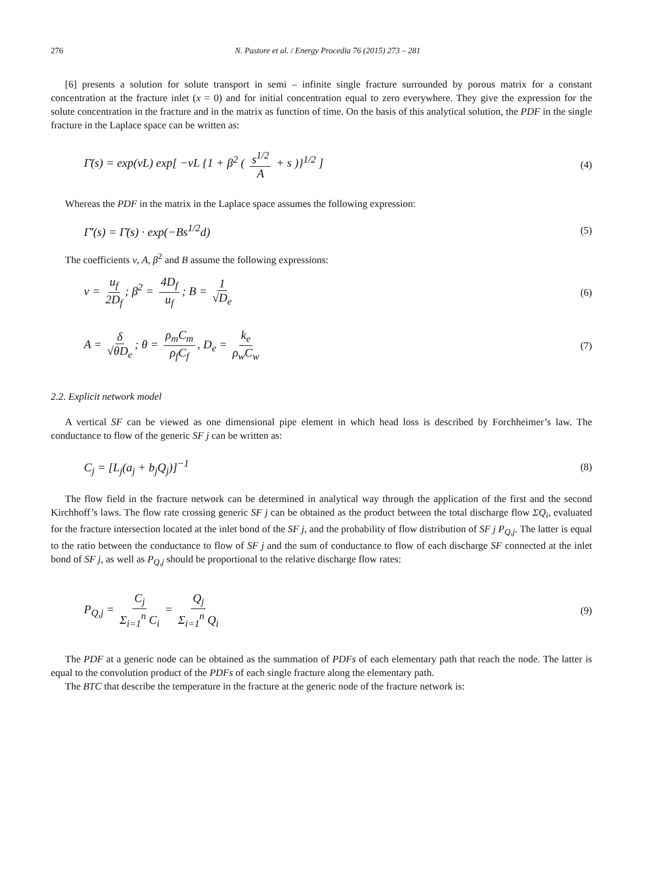276 N. Pastore et al. / Energy Procedia 76 (2015) 273 – 281
[6] presents a solution for solute transport in semi – infinite single fracture surrounded by porous matrix for a constant concentration at the fracture inlet (x = 0) and for initial concentration equal to zero everywhere. They give the expression for the solute concentration in the fracture and in the matrix as function of time. On the basis of this analytical solution, the PDF in the single fracture in the Laplace space can be written as:
Γ̄(s) = exp(vL) exp[ −vL {1 + β<sup>2</sup> ( s<sup>1/2</sup> A + s )}<sup>1/2</sup> ] (4)
Whereas the PDF in the matrix in the Laplace space assumes the following expression:
Γ̄'(s) = Γ̄(s) · exp(−Bs<sup>1/2</sup>d) (5)
The coefficients v, A, β<sup>2</sup> and B assume the following expressions:
v = u<sub>f</sub> 2D<sub>f</sub>; β<sup>2</sup> = 4D<sub>f</sub> u<sub>f</sub>; B = 1 √D<sub>e</sub> (6)
A = δ √θD<sub>e</sub>; θ = ρ<sub>m</sub>C<sub>m</sub> ρ<sub>f</sub>C<sub>f</sub>, D<sub>e</sub> = k<sub>e</sub> ρ<sub>w</sub>C<sub>w</sub> (7)
2.2. Explicit network model
A vertical SF can be viewed as one dimensional pipe element in which head loss is described by Forchheimer’s law. The conductance to flow of the generic SF j can be written as:
C<sub>j</sub> = [L<sub>j</sub>(a<sub>j</sub> + b<sub>j</sub>Q<sub>j</sub>)]<sup>−1</sup> (8)
The flow field in the fracture network can be determined in analytical way through the application of the first and the second Kirchhoff’s laws. The flow rate crossing generic SF j can be obtained as the product between the total discharge flow ΣQ<sub>i</sub>, evaluated for the fracture intersection located at the inlet bond of the SF j, and the probability of flow distribution of SF j P<sub>Q,j</sub>. The latter is equal to the ratio between the conductance to flow of SF j and the sum of conductance to flow of each discharge SF connected at the inlet bond of SF j, as well as P<sub>Q,j</sub> should be proportional to the relative discharge flow rates:
P<sub>Q,j</sub> = C<sub>j</sub> Σ<sub>i=1</sub><sup>n</sup> C<sub>i</sub> = Q<sub>j</sub> Σ<sub>i=1</sub><sup>n</sup> Q<sub>i</sub> (9)
The PDF at a generic node can be obtained as the summation of PDFs of each elementary path that reach the node. The latter is equal to the convolution product of the PDFs of each single fracture along the elementary path.
The BTC that describe the temperature in the fracture at the generic node of the fracture network is: